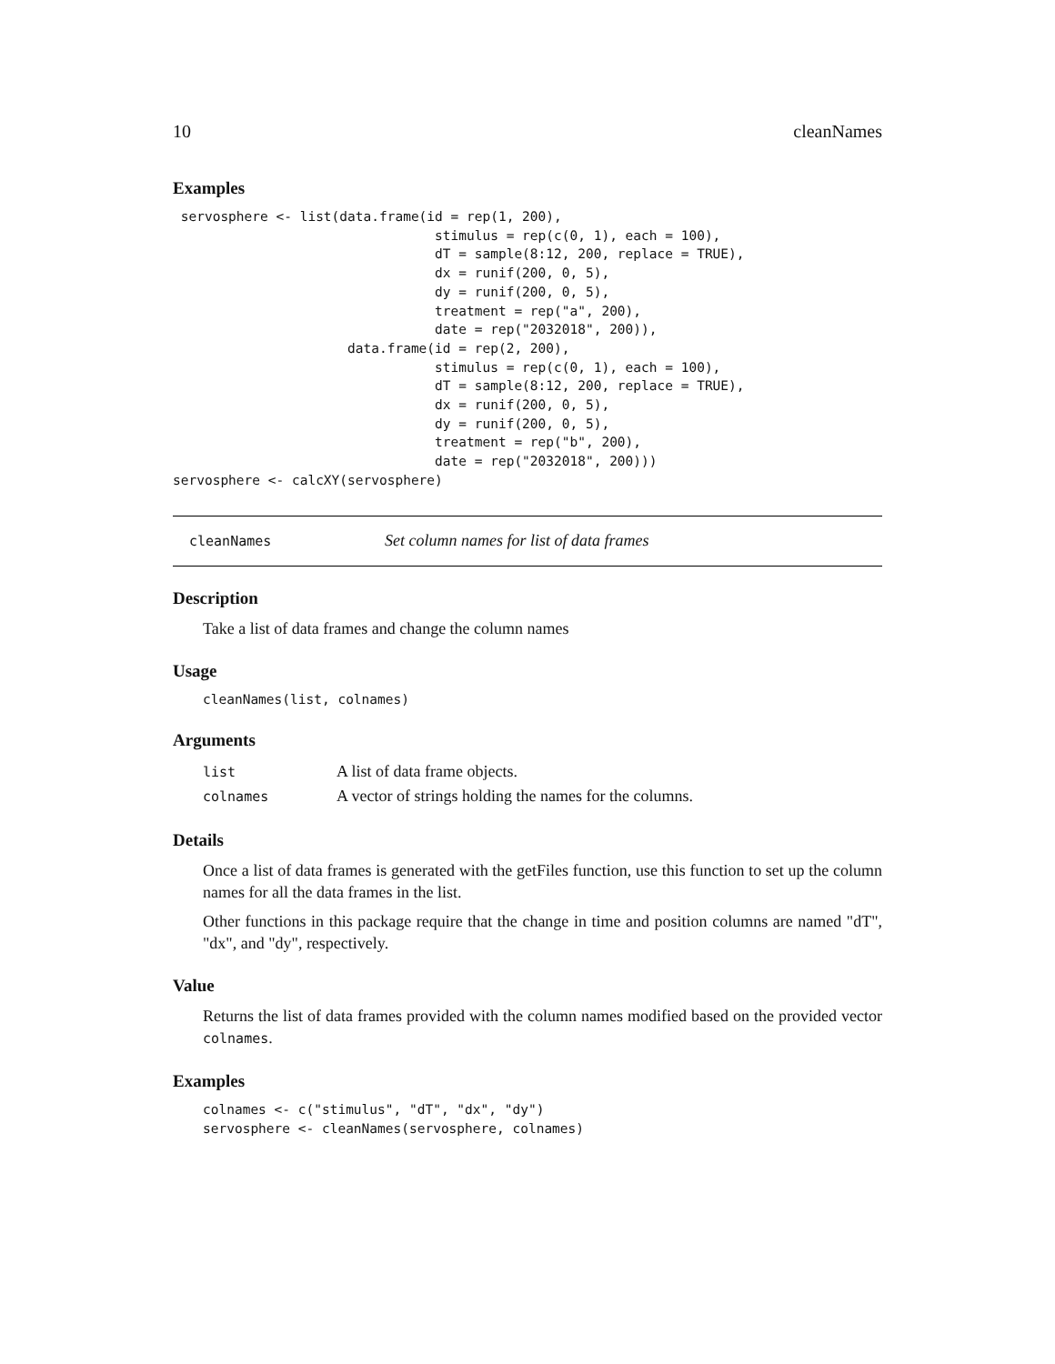10 cleanNames
Examples
 servosphere <- list(data.frame(id = rep(1, 200),
                                 stimulus = rep(c(0, 1), each = 100),
                                 dT = sample(8:12, 200, replace = TRUE),
                                 dx = runif(200, 0, 5),
                                 dy = runif(200, 0, 5),
                                 treatment = rep("a", 200),
                                 date = rep("2032018", 200)),
                      data.frame(id = rep(2, 200),
                                 stimulus = rep(c(0, 1), each = 100),
                                 dT = sample(8:12, 200, replace = TRUE),
                                 dx = runif(200, 0, 5),
                                 dy = runif(200, 0, 5),
                                 treatment = rep("b", 200),
                                 date = rep("2032018", 200)))
servosphere <- calcXY(servosphere)
cleanNames Set column names for list of data frames
Description
Take a list of data frames and change the column names
Usage
cleanNames(list, colnames)
Arguments
| list | A list of data frame objects. |
| colnames | A vector of strings holding the names for the columns. |
Details
Once a list of data frames is generated with the getFiles function, use this function to set up the column names for all the data frames in the list.
Other functions in this package require that the change in time and position columns are named "dT", "dx", and "dy", respectively.
Value
Returns the list of data frames provided with the column names modified based on the provided vector colnames.
Examples
colnames <- c("stimulus", "dT", "dx", "dy")
servosphere <- cleanNames(servosphere, colnames)